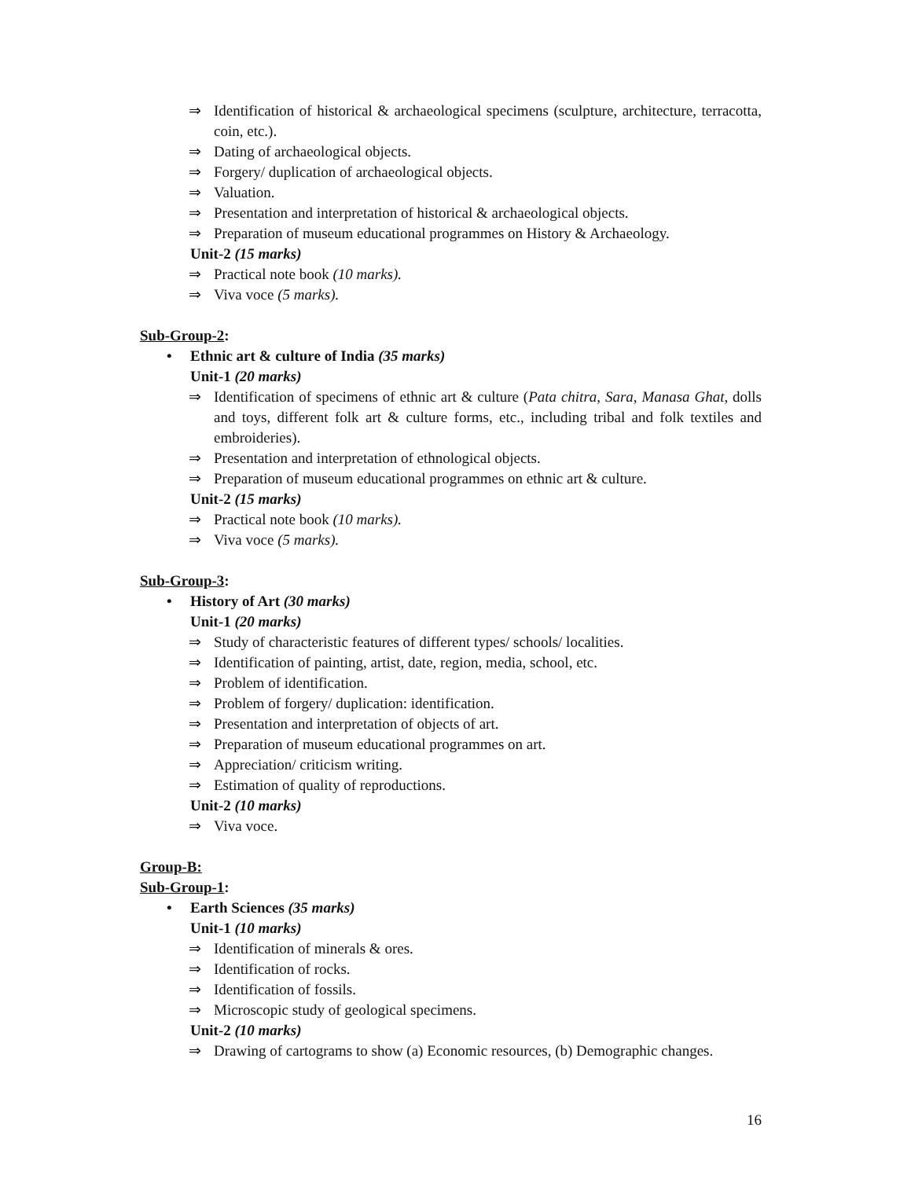⇒ Identification of historical & archaeological specimens (sculpture, architecture, terracotta, coin, etc.).
⇒ Dating of archaeological objects.
⇒ Forgery/ duplication of archaeological objects.
⇒ Valuation.
⇒ Presentation and interpretation of historical & archaeological objects.
⇒ Preparation of museum educational programmes on History & Archaeology.
Unit-2 (15 marks)
⇒ Practical note book (10 marks).
⇒ Viva voce (5 marks).
Sub-Group-2:
• Ethnic art & culture of India (35 marks)
Unit-1 (20 marks)
⇒ Identification of specimens of ethnic art & culture (Pata chitra, Sara, Manasa Ghat, dolls and toys, different folk art & culture forms, etc., including tribal and folk textiles and embroideries).
⇒ Presentation and interpretation of ethnological objects.
⇒ Preparation of museum educational programmes on ethnic art & culture.
Unit-2 (15 marks)
⇒ Practical note book (10 marks).
⇒ Viva voce (5 marks).
Sub-Group-3:
• History of Art (30 marks)
Unit-1 (20 marks)
⇒ Study of characteristic features of different types/ schools/ localities.
⇒ Identification of painting, artist, date, region, media, school, etc.
⇒ Problem of identification.
⇒ Problem of forgery/ duplication: identification.
⇒ Presentation and interpretation of objects of art.
⇒ Preparation of museum educational programmes on art.
⇒ Appreciation/ criticism writing.
⇒ Estimation of quality of reproductions.
Unit-2 (10 marks)
⇒ Viva voce.
Group-B:
Sub-Group-1:
• Earth Sciences (35 marks)
Unit-1 (10 marks)
⇒ Identification of minerals & ores.
⇒ Identification of rocks.
⇒ Identification of fossils.
⇒ Microscopic study of geological specimens.
Unit-2 (10 marks)
⇒ Drawing of cartograms to show (a) Economic resources, (b) Demographic changes.
16